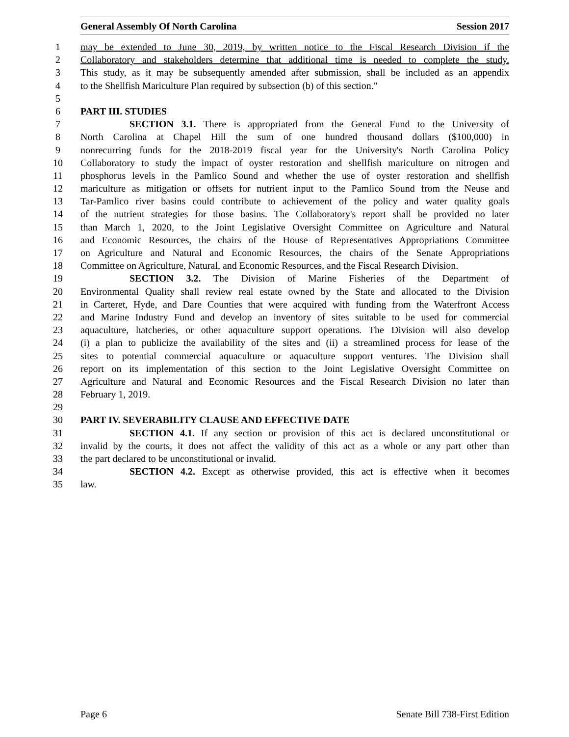General Assembly Of North Carolina Session 2017
1 may be extended to June 30, 2019, by written notice to the Fiscal Research Division if the
2 Collaboratory and stakeholders determine that additional time is needed to complete the study.
3 This study, as it may be subsequently amended after submission, shall be included as an appendix
4 to the Shellfish Mariculture Plan required by subsection (b) of this section."
5
6 PART III. STUDIES
7 SECTION 3.1. There is appropriated from the General Fund to the University of
8 North Carolina at Chapel Hill the sum of one hundred thousand dollars ($100,000) in
9 nonrecurring funds for the 2018-2019 fiscal year for the University's North Carolina Policy
10 Collaboratory to study the impact of oyster restoration and shellfish mariculture on nitrogen and
11 phosphorus levels in the Pamlico Sound and whether the use of oyster restoration and shellfish
12 mariculture as mitigation or offsets for nutrient input to the Pamlico Sound from the Neuse and
13 Tar-Pamlico river basins could contribute to achievement of the policy and water quality goals
14 of the nutrient strategies for those basins. The Collaboratory's report shall be provided no later
15 than March 1, 2020, to the Joint Legislative Oversight Committee on Agriculture and Natural
16 and Economic Resources, the chairs of the House of Representatives Appropriations Committee
17 on Agriculture and Natural and Economic Resources, the chairs of the Senate Appropriations
18 Committee on Agriculture, Natural, and Economic Resources, and the Fiscal Research Division.
19 SECTION 3.2. The Division of Marine Fisheries of the Department of
20 Environmental Quality shall review real estate owned by the State and allocated to the Division
21 in Carteret, Hyde, and Dare Counties that were acquired with funding from the Waterfront Access
22 and Marine Industry Fund and develop an inventory of sites suitable to be used for commercial
23 aquaculture, hatcheries, or other aquaculture support operations. The Division will also develop
24 (i) a plan to publicize the availability of the sites and (ii) a streamlined process for lease of the
25 sites to potential commercial aquaculture or aquaculture support ventures. The Division shall
26 report on its implementation of this section to the Joint Legislative Oversight Committee on
27 Agriculture and Natural and Economic Resources and the Fiscal Research Division no later than
28 February 1, 2019.
29
30 PART IV. SEVERABILITY CLAUSE AND EFFECTIVE DATE
31 SECTION 4.1. If any section or provision of this act is declared unconstitutional or
32 invalid by the courts, it does not affect the validity of this act as a whole or any part other than
33 the part declared to be unconstitutional or invalid.
34 SECTION 4.2. Except as otherwise provided, this act is effective when it becomes
35 law.
Page 6 Senate Bill 738-First Edition